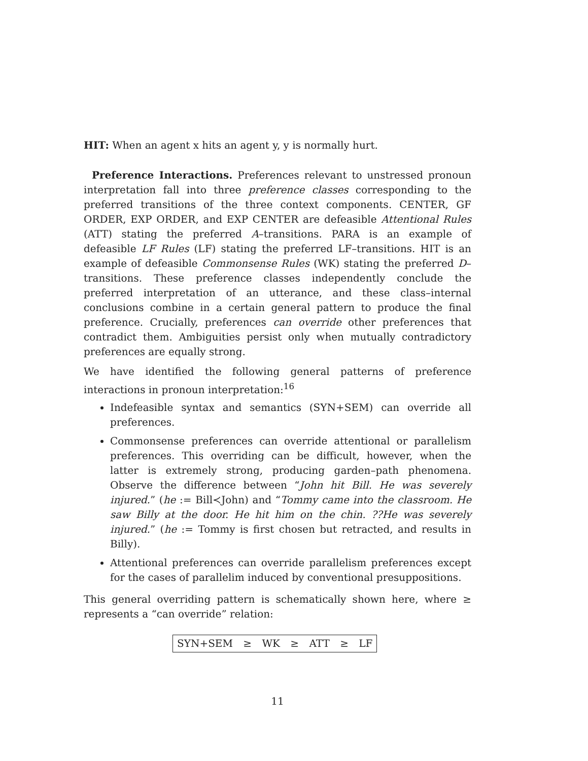HIT: When an agent x hits an agent y, y is normally hurt.
Preference Interactions. Preferences relevant to unstressed pronoun interpretation fall into three preference classes corresponding to the preferred transitions of the three context components. CENTER, GF ORDER, EXP ORDER, and EXP CENTER are defeasible Attentional Rules (ATT) stating the preferred A–transitions. PARA is an example of defeasible LF Rules (LF) stating the preferred LF–transitions. HIT is an example of defeasible Commonsense Rules (WK) stating the preferred D–transitions. These preference classes independently conclude the preferred interpretation of an utterance, and these class–internal conclusions combine in a certain general pattern to produce the final preference. Crucially, preferences can override other preferences that contradict them. Ambiguities persist only when mutually contradictory preferences are equally strong.
We have identified the following general patterns of preference interactions in pronoun interpretation:<sup>16</sup>
Indefeasible syntax and semantics (SYN+SEM) can override all preferences.
Commonsense preferences can override attentional or parallelism preferences. This overriding can be difficult, however, when the latter is extremely strong, producing garden–path phenomena. Observe the difference between “John hit Bill. He was severely injured.” (he := Bill≺John) and “Tommy came into the classroom. He saw Billy at the door. He hit him on the chin. ??He was severely injured.” (he := Tommy is first chosen but retracted, and results in Billy).
Attentional preferences can override parallelism preferences except for the cases of parallelim induced by conventional presuppositions.
This general overriding pattern is schematically shown here, where ≥ represents a “can override” relation:
SYN+SEM ≥ WK ≥ ATT ≥ LF
11